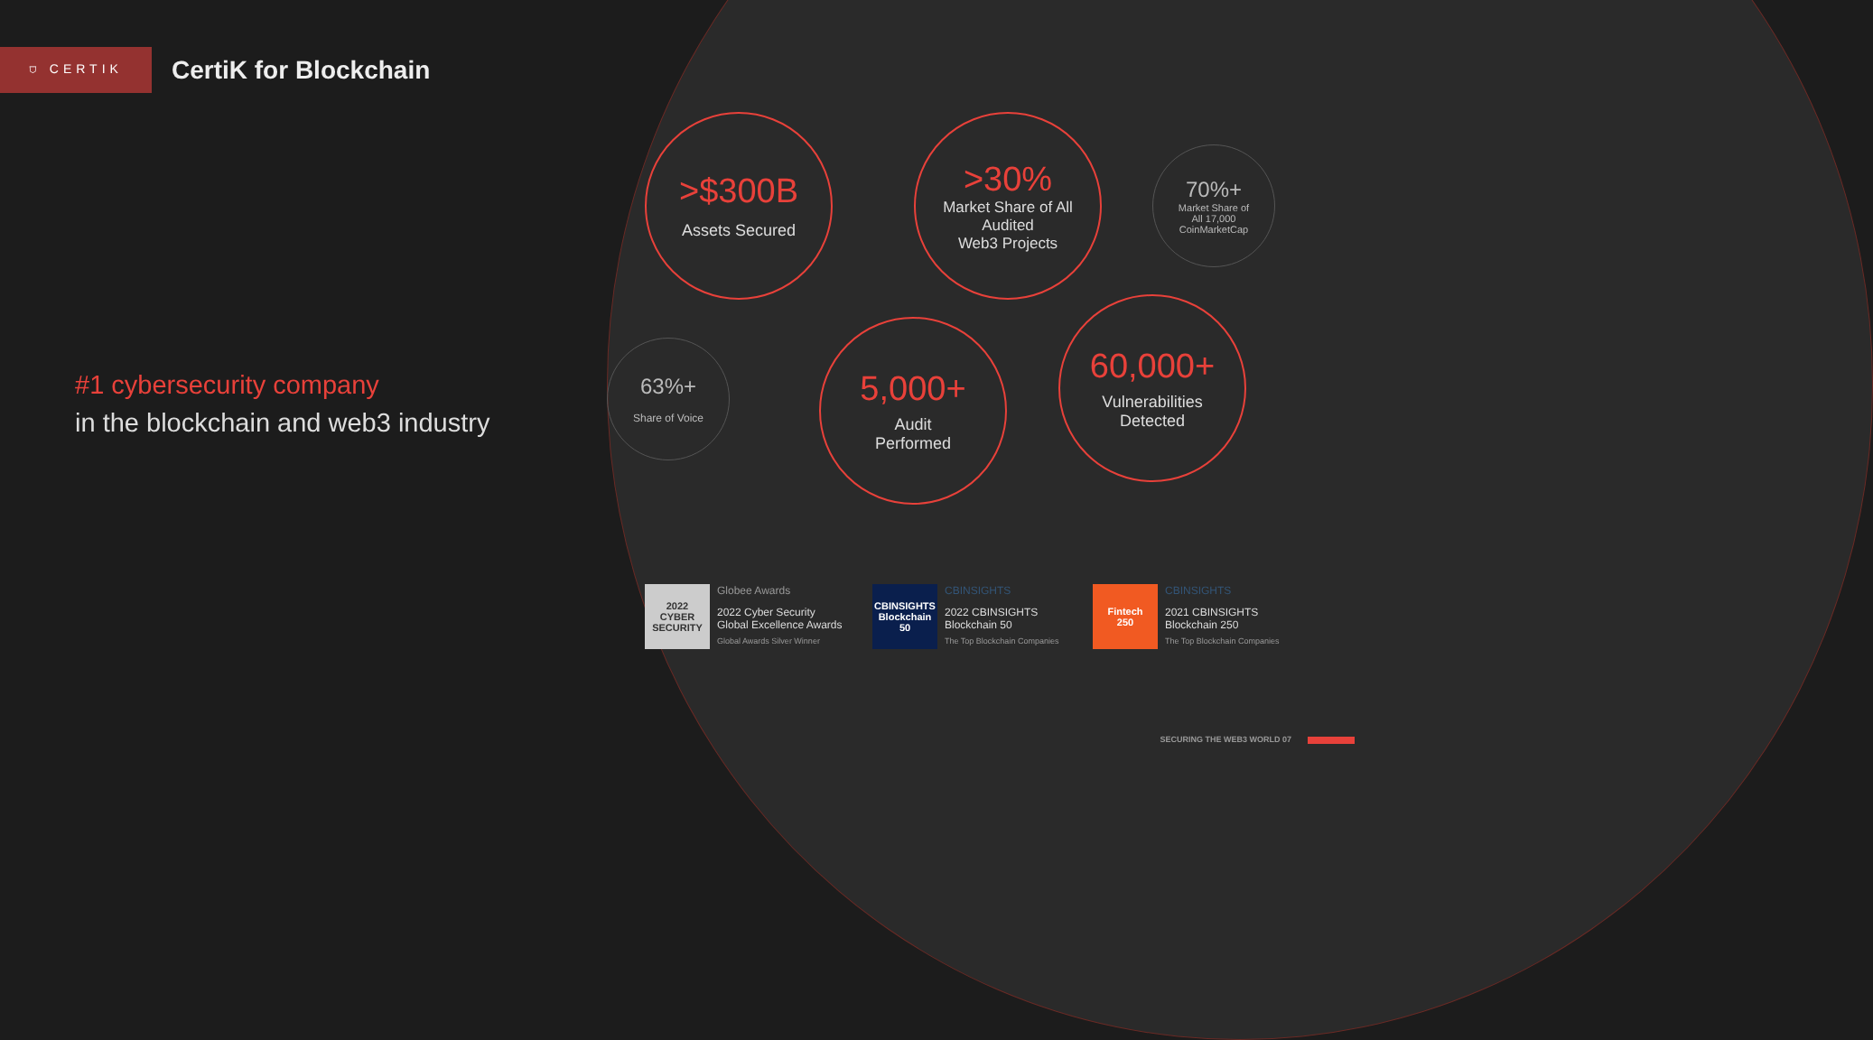⛉ CERTIK
CertiK for Blockchain
#1 cybersecurity company
in the blockchain and web3 industry
>$300B
Assets Secured
>30%
Market Share of All
Audited
Web3 Projects
70%+
Market Share of
All 17,000
CoinMarketCap
63%+
Share of Voice
5,000+
Audit
Performed
60,000+
Vulnerabilities
Detected
2022
CYBER SECURITY
Globee Awards
2022 Cyber Security
Global Excellence Awards
Global Awards Silver Winner
CBINSIGHTS
Blockchain
50
CBINSIGHTS
2022 CBINSIGHTS
Blockchain 50
The Top Blockchain Companies
Fintech
250
CBINSIGHTS
2021 CBINSIGHTS
Blockchain 250
The Top Blockchain Companies
SECURING THE WEB3 WORLD 07